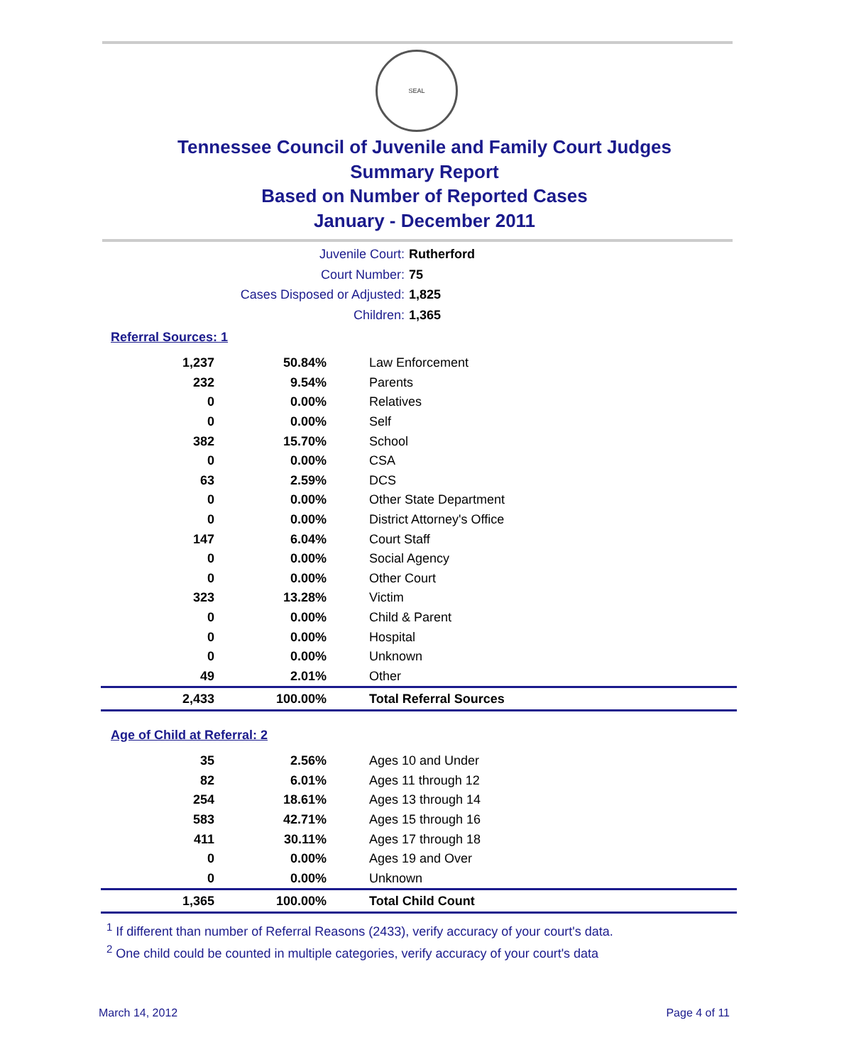SEAL
Tennessee Council of Juvenile and Family Court Judges
Summary Report
Based on Number of Reported Cases
January - December 2011
Juvenile Court: Rutherford
Court Number: 75
Cases Disposed or Adjusted: 1,825
Children: 1,365
Referral Sources: 1
| 1,237 | 50.84% | Law Enforcement |
| 232 | 9.54% | Parents |
| 0 | 0.00% | Relatives |
| 0 | 0.00% | Self |
| 382 | 15.70% | School |
| 0 | 0.00% | CSA |
| 63 | 2.59% | DCS |
| 0 | 0.00% | Other State Department |
| 0 | 0.00% | District Attorney's Office |
| 147 | 6.04% | Court Staff |
| 0 | 0.00% | Social Agency |
| 0 | 0.00% | Other Court |
| 323 | 13.28% | Victim |
| 0 | 0.00% | Child & Parent |
| 0 | 0.00% | Hospital |
| 0 | 0.00% | Unknown |
| 49 | 2.01% | Other |
| 2,433 | 100.00% | Total Referral Sources |
Age of Child at Referral: 2
| 35 | 2.56% | Ages 10 and Under |
| 82 | 6.01% | Ages 11 through 12 |
| 254 | 18.61% | Ages 13 through 14 |
| 583 | 42.71% | Ages 15 through 16 |
| 411 | 30.11% | Ages 17 through 18 |
| 0 | 0.00% | Ages 19 and Over |
| 0 | 0.00% | Unknown |
| 1,365 | 100.00% | Total Child Count |
<sup>1</sup> If different than number of Referral Reasons (2433), verify accuracy of your court's data.
<sup>2</sup> One child could be counted in multiple categories, verify accuracy of your court's data
March 14, 2012 Page 4 of 11